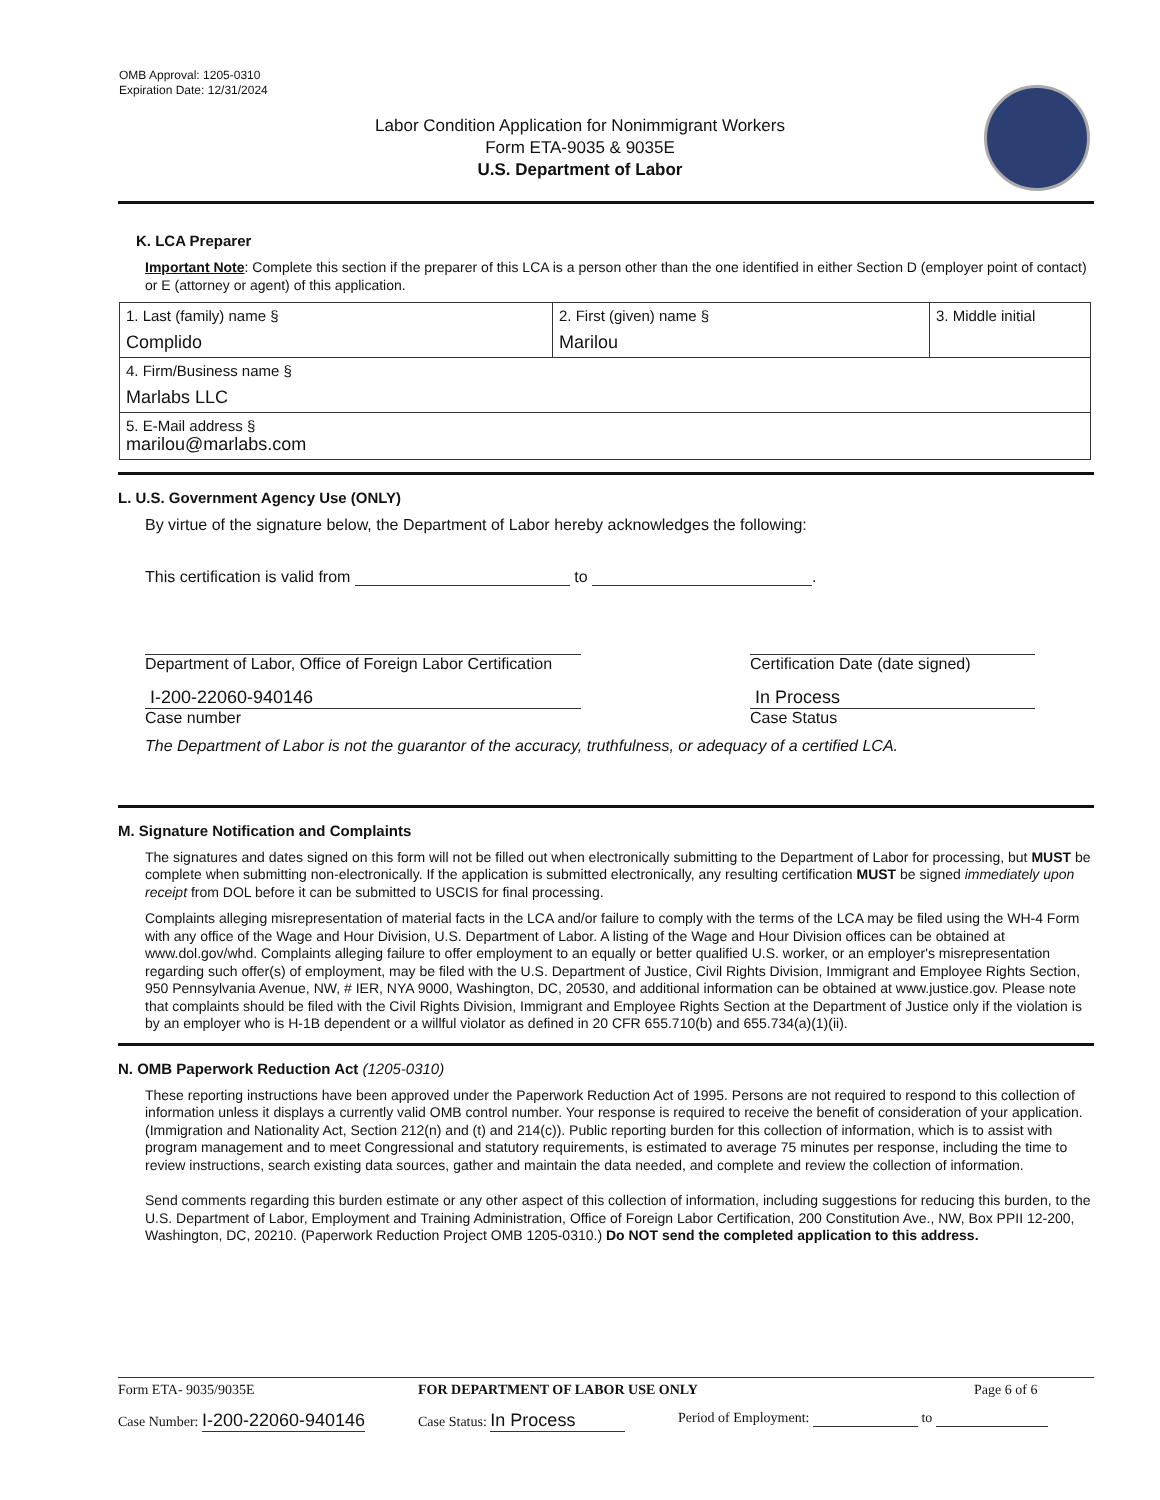OMB Approval: 1205-0310
Expiration Date: 12/31/2024
Labor Condition Application for Nonimmigrant Workers
Form ETA-9035 & 9035E
U.S. Department of Labor
K. LCA Preparer
Important Note: Complete this section if the preparer of this LCA is a person other than the one identified in either Section D (employer point of contact) or E (attorney or agent) of this application.
| 1. Last (family) name § Complido | 2. First (given) name § Marilou | 3. Middle initial |
| 4. Firm/Business name § Marlabs LLC | | |
| 5. E-Mail address § marilou@marlabs.com | | |
L. U.S. Government Agency Use (ONLY)
By virtue of the signature below, the Department of Labor hereby acknowledges the following:
This certification is valid from to .
Department of Labor, Office of Foreign Labor Certification
Certification Date (date signed)
I-200-22060-940146
Case number
In Process
Case Status
The Department of Labor is not the guarantor of the accuracy, truthfulness, or adequacy of a certified LCA.
M. Signature Notification and Complaints
The signatures and dates signed on this form will not be filled out when electronically submitting to the Department of Labor for processing, but MUST be complete when submitting non-electronically. If the application is submitted electronically, any resulting certification MUST be signed immediately upon receipt from DOL before it can be submitted to USCIS for final processing.
Complaints alleging misrepresentation of material facts in the LCA and/or failure to comply with the terms of the LCA may be filed using the WH-4 Form with any office of the Wage and Hour Division, U.S. Department of Labor. A listing of the Wage and Hour Division offices can be obtained at www.dol.gov/whd. Complaints alleging failure to offer employment to an equally or better qualified U.S. worker, or an employer's misrepresentation regarding such offer(s) of employment, may be filed with the U.S. Department of Justice, Civil Rights Division, Immigrant and Employee Rights Section, 950 Pennsylvania Avenue, NW, # IER, NYA 9000, Washington, DC, 20530, and additional information can be obtained at www.justice.gov. Please note that complaints should be filed with the Civil Rights Division, Immigrant and Employee Rights Section at the Department of Justice only if the violation is by an employer who is H-1B dependent or a willful violator as defined in 20 CFR 655.710(b) and 655.734(a)(1)(ii).
N. OMB Paperwork Reduction Act (1205-0310)
These reporting instructions have been approved under the Paperwork Reduction Act of 1995. Persons are not required to respond to this collection of information unless it displays a currently valid OMB control number. Your response is required to receive the benefit of consideration of your application. (Immigration and Nationality Act, Section 212(n) and (t) and 214(c)). Public reporting burden for this collection of information, which is to assist with program management and to meet Congressional and statutory requirements, is estimated to average 75 minutes per response, including the time to review instructions, search existing data sources, gather and maintain the data needed, and complete and review the collection of information.
Send comments regarding this burden estimate or any other aspect of this collection of information, including suggestions for reducing this burden, to the U.S. Department of Labor, Employment and Training Administration, Office of Foreign Labor Certification, 200 Constitution Ave., NW, Box PPII 12-200, Washington, DC, 20210. (Paperwork Reduction Project OMB 1205-0310.) Do NOT send the completed application to this address.
Form ETA- 9035/9035E FOR DEPARTMENT OF LABOR USE ONLY Page 6 of 6
Case Number: I-200-22060-940146 Case Status: In Process Period of Employment: to